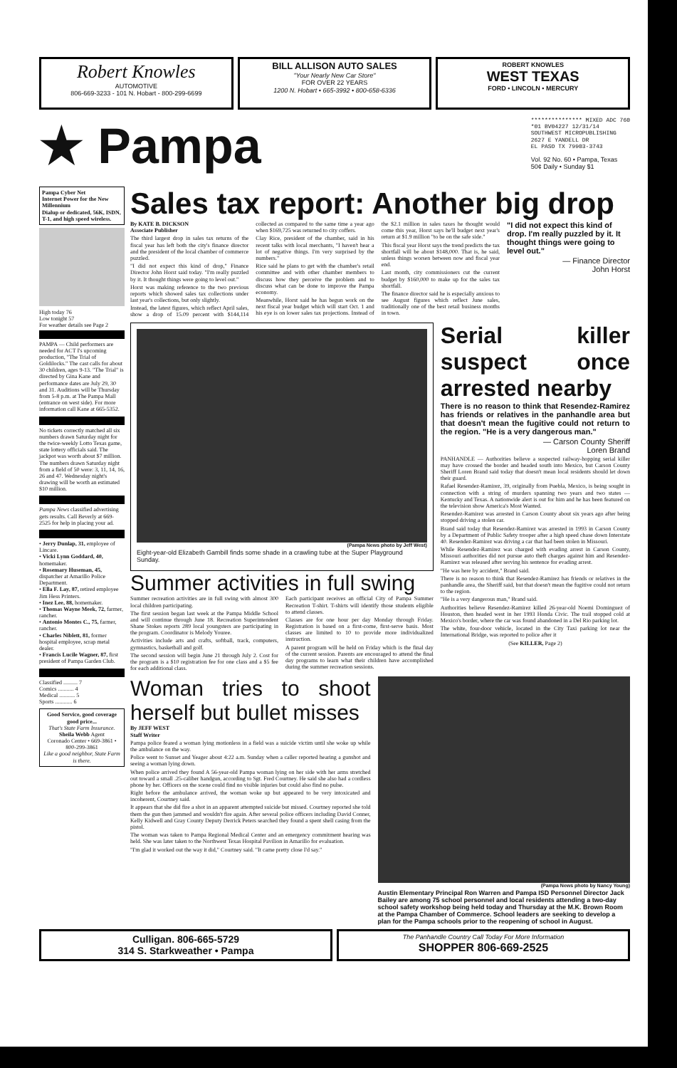Robert Knowles
AUTOMOTIVE
806-669-3233 - 101 N. Hobart - 800-299-6699
BILL ALLISON AUTO SALES
"Your Nearly New Car Store"
FOR OVER 22 YEARS
1200 N. Hobart • 665-3992 • 800-658-6336
ROBERT KNOWLES
WEST TEXAS
FORD • LINCOLN • MERCURY
★ Pampa
*************** MIXED ADC 760
*01 BV04227 12/31/14
SOUTHWEST MICROPUBLISHING
2627 E YANDELL DR
EL PASO TX 79903-3743
Vol. 92 No. 60 • Pampa, Texas
50¢ Daily • Sunday $1
Pampa Cyber Net
Internet Power for the New Millennium
Dialup or dedicated, 56K, ISDN, T-1, and high speed wireless.
High today 76
Low tonight 57
For weather details see Page 2
PAMPA — Child performers are needed for ACT I's upcoming production, "The Trial of Goldilocks." The cast calls for about 30 children, ages 9-13. "The Trial" is directed by Gina Kane and performance dates are July 29, 30 and 31. Auditions will be Thursday from 5-8 p.m. at The Pampa Mall (entrance on west side). For more information call Kane at 665-5352.
No tickets correctly matched all six numbers drawn Saturday night for the twice-weekly Lotto Texas game, state lottery officials said. The jackpot was worth about $7 million. The numbers drawn Saturday night from a field of 50 were: 3, 11, 14, 16, 26 and 47. Wednesday night's drawing will be worth an estimated $10 million.
Pampa News classified advertising gets results. Call Beverly at 669-2525 for help in placing your ad.
• Jerry Dunlap, 31, employee of Lincare.
• Vicki Lynn Goddard, 40, homemaker.
• Rosemary Huseman, 45, dispatcher at Amarillo Police Department.
• Ella F. Lay, 87, retired employee Jim Hess Printers.
• Inez Lee, 88, homemaker.
• Thomas Wayne Meek, 72, farmer, rancher.
• Antonio Montes C., 75, farmer, rancher.
• Charles Niblett, 81, former hospital employee, scrap metal dealer.
• Francis Lucile Wagner, 87, first president of Pampa Garden Club.
Classified .......... 7
Comics ........... 4
Medical ........... 5
Sports ............ 6
Good Service, good coverage good price...
That's State Farm Insurance.
Sheila Webb Agent
Coronado Center • 669-3861 • 800-299-3861
Like a good neighbor, State Farm is there.
Sales tax report: Another big drop
By KATE B. DICKSON
Associate Publisher
The third largest drop in sales tax returns of the fiscal year has left both the city's finance director and the president of the local chamber of commerce puzzled.
"I did not expect this kind of drop," Finance Director John Horst said today. "I'm really puzzled by it. It thought things were going to level out."
Horst was making reference to the two previous reports which showed sales tax collections under last year's collections, but only slightly.
Instead, the latest figures, which reflect April sales, show a drop of 15.09 percent with $144,114 collected as compared to the same time a year ago when $169,725 was returned to city coffers.
Clay Rice, president of the chamber, said in his recent talks with local merchants, "I haven't hear a lot of negative things. I'm very surprised by the numbers."
Rice said he plans to get with the chamber's retail committee and with other chamber members to discuss how they perceive the problem and to discuss what can be done to improve the Pampa economy.
Meanwhile, Horst said he has begun work on the next fiscal year budget which will start Oct. 1 and his eye is on lower sales tax projections. Instead of the $2.1 million in sales taxes he thought would come this year, Horst says he'll budget next year's return at $1.9 million "to be on the safe side."
This fiscal year Horst says the trend predicts the tax shortfall will be about $148,000. That is, he said, unless things worsen between now and fiscal year end.
Last month, city commissioners cut the current budget by $160,000 to make up for the sales tax shortfall.
The finance director said he is especially anxious to see August figures which reflect June sales, traditionally one of the best retail business months in town.
"I did not expect this kind of drop. I'm really puzzled by it. It thought things were going to level out."
— Finance Director
John Horst
(Pampa News photo by Jeff West)
Eight-year-old Elizabeth Gambill finds some shade in a crawling tube at the Super Playground Sunday.
Summer activities in full swing
Summer recreation activities are in full swing with almost 300 local children participating.
The first session began last week at the Pampa Middle School and will continue through June 18. Recreation Superintendent Shane Stokes reports 289 local youngsters are participating in the program. Coordinator is Melody Youree.
Activities include arts and crafts, softball, track, computers, gymnastics, basketball and golf.
The second session will begin June 21 through July 2. Cost for the program is a $10 registration fee for one class and a $5 fee for each additional class.
Each participant receives an official City of Pampa Summer Recreation T-shirt. T-shirts will identify those students eligible to attend classes.
Classes are for one hour per day Monday through Friday. Registration is based on a first-come, first-serve basis. Most classes are limited to 10 to provide more individualized instruction.
A parent program will be held on Friday which is the final day of the current session. Parents are encouraged to attend the final day programs to learn what their children have accomplished during the summer recreation sessions.
Serial killer suspect once arrested nearby
There is no reason to think that Resendez-Ramirez has friends or relatives in the panhandle area but that doesn't mean the fugitive could not return to the region. "He is a very dangerous man."
— Carson County Sheriff
Loren Brand
PANHANDLE — Authorities believe a suspected railway-hopping serial killer may have crossed the border and headed south into Mexico, but Carson County Sheriff Loren Brand said today that doesn't mean local residents should let down their guard.
Rafael Resendez-Ramirez, 39, originally from Puebla, Mexico, is being sought in connection with a string of murders spanning two years and two states — Kentucky and Texas. A nationwide alert is out for him and he has been featured on the television show America's Most Wanted.
Resendez-Ramirez was arrested in Carson County about six years ago after being stopped driving a stolen car.
Brand said today that Resendez-Ramirez was arrested in 1993 in Carson County by a Department of Public Safety trooper after a high speed chase down Interstate 40. Resendez-Ramirez was driving a car that had been stolen in Missouri.
While Resendez-Ramirez was charged with evading arrest in Carson County, Missouri authorities did not pursue auto theft charges against him and Resendez-Ramirez was released after serving his sentence for evading arrest.
"He was here by accident," Brand said.
There is no reason to think that Resendez-Ramirez has friends or relatives in the panhandle area, the Sheriff said, but that doesn't mean the fugitive could not return to the region.
"He is a very dangerous man," Brand said.
Authorities believe Resendez-Ramirez killed 26-year-old Noemi Dominguez of Houston, then headed west in her 1993 Honda Civic. The trail stopped cold at Mexico's border, where the car was found abandoned in a Del Rio parking lot.
The white, four-door vehicle, located in the City Taxi parking lot near the International Bridge, was reported to police after it
(See KILLER, Page 2)
Woman tries to shoot herself but bullet misses
By JEFF WEST
Staff Writer
Pampa police feared a woman lying motionless in a field was a suicide victim until she woke up while the ambulance on the way.
Police went to Sunset and Yeager about 4:22 a.m. Sunday when a caller reported hearing a gunshot and seeing a woman lying down.
When police arrived they found A 56-year-old Pampa woman lying on her side with her arms stretched out toward a small .25-caliber handgun, according to Sgt. Fred Courtney. He said she also had a cordless phone by her. Officers on the scene could find no visible injuries but could also find no pulse.
Right before the ambulance arrived, the woman woke up but appeared to be very intoxicated and incoherent, Courtney said.
It appears that she did fire a shot in an apparent attempted suicide but missed. Courtney reported she told them the gun then jammed and wouldn't fire again. After several police officers including David Conner, Kelly Kidwell and Gray County Deputy Derrick Peters searched they found a spent shell casing from the pistol.
The woman was taken to Pampa Regional Medical Center and an emergency commitment hearing was held. She was later taken to the Northwest Texas Hospital Pavilion in Amarillo for evaluation.
"I'm glad it worked out the way it did," Courtney said. "It came pretty close I'd say."
(Pampa News photo by Nancy Young)
Austin Elementary Principal Ron Warren and Pampa ISD Personnel Director Jack Bailey are among 75 school personnel and local residents attending a two-day school safety workshop being held today and Thursday at the M.K. Brown Room at the Pampa Chamber of Commerce. School leaders are seeking to develop a plan for the Pampa schools prior to the reopening of school in August.
Culligan. 806-665-5729
314 S. Starkweather • Pampa
The Panhandle Country Call Today For More Information
SHOPPER 806-669-2525